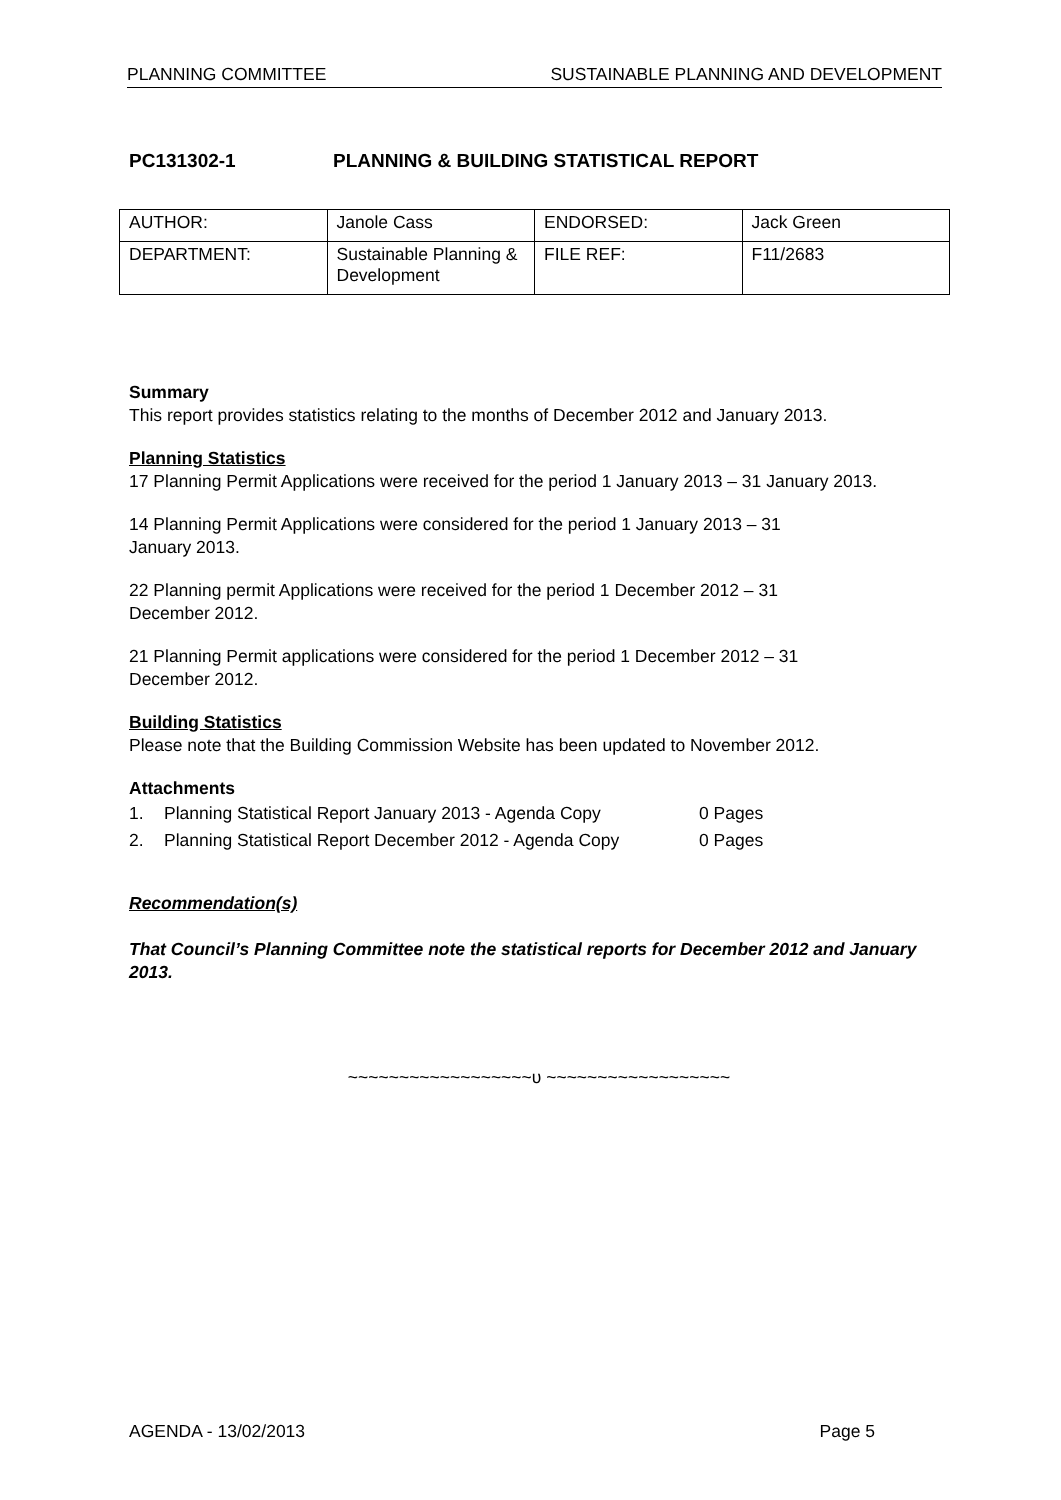PLANNING COMMITTEE SUSTAINABLE PLANNING AND DEVELOPMENT
PC131302-1 PLANNING & BUILDING STATISTICAL REPORT
| AUTHOR: | Janole Cass | ENDORSED: | Jack Green |
| DEPARTMENT: | Sustainable Planning & Development | FILE REF: | F11/2683 |
Summary
This report provides statistics relating to the months of December 2012 and January 2013.
Planning Statistics
17 Planning Permit Applications were received for the period 1 January 2013 – 31 January 2013.
14 Planning Permit Applications were considered for the period 1 January 2013 – 31
January 2013.
22 Planning permit Applications were received for the period 1 December 2012 – 31
December 2012.
21 Planning Permit applications were considered for the period 1 December 2012 – 31
December 2012.
Building Statistics
Please note that the Building Commission Website has been updated to November 2012.
Attachments
1. Planning Statistical Report January 2013 - Agenda Copy 0 Pages
2. Planning Statistical Report December 2012 - Agenda Copy 0 Pages
Recommendation(s)
That Council’s Planning Committee note the statistical reports for December 2012 and January 2013.
~~~~~~~~~~~~~~~~~~υ ~~~~~~~~~~~~~~~~~~
AGENDA - 13/02/2013 Page 5